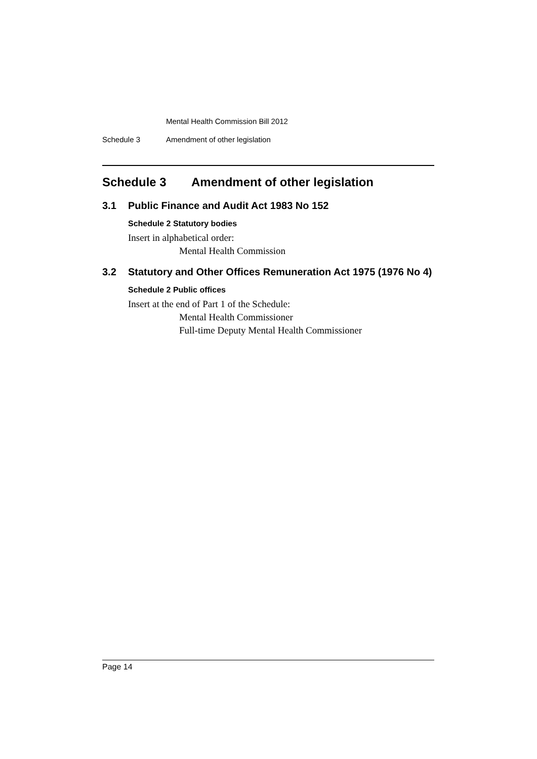Mental Health Commission Bill 2012
Schedule 3 Amendment of other legislation
Schedule 3 Amendment of other legislation
3.1 Public Finance and Audit Act 1983 No 152
Schedule 2 Statutory bodies
Insert in alphabetical order:
Mental Health Commission
3.2 Statutory and Other Offices Remuneration Act 1975 (1976 No 4)
Schedule 2 Public offices
Insert at the end of Part 1 of the Schedule:
Mental Health Commissioner
Full-time Deputy Mental Health Commissioner
Page 14